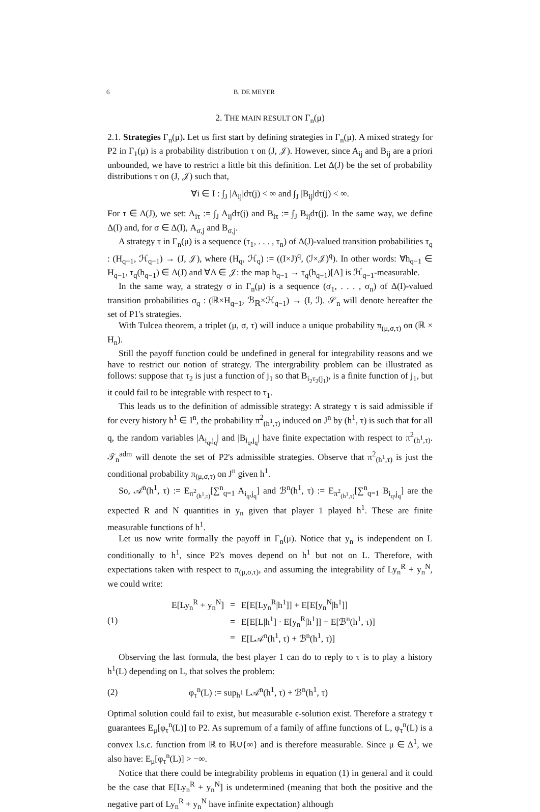6 B. DE MEYER
2. THE MAIN RESULT ON Γ<sub>n</sub>(μ)
2.1. Strategies Γ<sub>n</sub>(μ). Let us first start by defining strategies in Γ<sub>n</sub>(μ). A mixed strategy for P2 in Γ<sub>1</sub>(μ) is a probability distribution τ on (J, 𝒥). However, since A<sub>ij</sub> and B<sub>ij</sub> are a priori unbounded, we have to restrict a little bit this definition. Let Δ(J) be the set of probability distributions τ on (J, 𝒥) such that,
∀i ∈ I : ∫<sub>J</sub> |A<sub>ij</sub>|dτ(j) < ∞ and ∫<sub>J</sub> |B<sub>ij</sub>|dτ(j) < ∞.
For τ ∈ Δ(J), we set: A<sub>iτ</sub> := ∫<sub>J</sub> A<sub>ij</sub>dτ(j) and B<sub>iτ</sub> := ∫<sub>J</sub> B<sub>ij</sub>dτ(j). In the same way, we define Δ(I) and, for σ ∈ Δ(I), A<sub>σ,j</sub> and B<sub>σ,j</sub>.
A strategy τ in Γ<sub>n</sub>(μ) is a sequence (τ<sub>1</sub>, . . . , τ<sub>n</sub>) of Δ(J)-valued transition probabilities τ<sub>q</sub> : (H<sub>q−1</sub>, ℋ<sub>q−1</sub>) → (J, 𝒥), where (H<sub>q</sub>, ℋ<sub>q</sub>) := ((I×J)<sup>q</sup>, (ℐ×𝒥)<sup>q</sup>). In other words: ∀h<sub>q−1</sub> ∈ H<sub>q−1</sub>, τ<sub>q</sub>(h<sub>q−1</sub>) ∈ Δ(J) and ∀A ∈ 𝒥: the map h<sub>q−1</sub> → τ<sub>q</sub>(h<sub>q−1</sub>)[A] is ℋ<sub>q−1</sub>-measurable.
In the same way, a strategy σ in Γ<sub>n</sub>(μ) is a sequence (σ<sub>1</sub>, . . . , σ<sub>n</sub>) of Δ(I)-valued transition probabilities σ<sub>q</sub> : (ℝ×H<sub>q−1</sub>, ℬ<sub>ℝ</sub>×ℋ<sub>q−1</sub>) → (I, ℐ). 𝒮<sub>n</sub> will denote hereafter the set of P1's strategies.
With Tulcea theorem, a triplet (μ, σ, τ) will induce a unique probability π<sub>(μ,σ,τ)</sub> on (ℝ × H<sub>n</sub>).
Still the payoff function could be undefined in general for integrability reasons and we have to restrict our notion of strategy. The intergrability problem can be illustrated as follows: suppose that τ<sub>2</sub> is just a function of j<sub>1</sub> so that B<sub>i<sub>2</sub>τ<sub>2</sub>(j<sub>1</sub>)</sub>, is a finite function of j<sub>1</sub>, but it could fail to be integrable with respect to τ<sub>1</sub>.
This leads us to the definition of admissible strategy: A strategy τ is said admissible if for every history h<sup>1</sup> ∈ I<sup>n</sup>, the probability π<sup>2</sup><sub>(h<sup>1</sup>,τ)</sub> induced on J<sup>n</sup> by (h<sup>1</sup>, τ) is such that for all q, the random variables |A<sub>i<sub>q</sub>,j<sub>q</sub></sub>| and |B<sub>i<sub>q</sub>,j<sub>q</sub></sub>| have finite expectation with respect to π<sup>2</sup><sub>(h<sup>1</sup>,τ)</sub>. 𝒯<sub>n</sub><sup>adm</sup> will denote the set of P2's admissible strategies. Observe that π<sup>2</sup><sub>(h<sup>1</sup>,τ)</sub> is just the conditional probability π<sub>(μ,σ,τ)</sub> on J<sup>n</sup> given h<sup>1</sup>.
So, 𝒜<sup>n</sup>(h<sup>1</sup>, τ) := E<sub>π<sup>2</sup><sub>(h<sup>1</sup>,τ)</sub></sub>[∑<sup>n</sup><sub>q=1</sub> A<sub>i<sub>q</sub>,j<sub>q</sub></sub>] and ℬ<sup>n</sup>(h<sup>1</sup>, τ) := E<sub>π<sup>2</sup><sub>(h<sup>1</sup>,τ)</sub></sub>[∑<sup>n</sup><sub>q=1</sub> B<sub>i<sub>q</sub>,j<sub>q</sub></sub>] are the expected R and N quantities in y<sub>n</sub> given that player 1 played h<sup>1</sup>. These are finite measurable functions of h<sup>1</sup>.
Let us now write formally the payoff in Γ<sub>n</sub>(μ). Notice that y<sub>n</sub> is independent on L conditionally to h<sup>1</sup>, since P2's moves depend on h<sup>1</sup> but not on L. Therefore, with expectations taken with respect to π<sub>(μ,σ,τ)</sub>, and assuming the integrability of Ly<sub>n</sub><sup>R</sup> + y<sub>n</sub><sup>N</sup>, we could write:
(1)
| E[Ly<sub>n</sub><sup>R</sup> + y<sub>n</sub><sup>N</sup>] | = | E[E[Ly<sub>n</sub><sup>R</sup>/h<sup>1</sup>]] + E[E[y<sub>n</sub><sup>N</sup>/h<sup>1</sup>]] |
| | = | E[E[L/h<sup>1</sup>] · E[y<sub>n</sub><sup>R</sup>/h<sup>1</sup>]] + E[ℬ<sup>n</sup>(h<sup>1</sup>, τ)] |
| | = | E[L𝒜<sup>n</sup>(h<sup>1</sup>, τ) + ℬ<sup>n</sup>(h<sup>1</sup>, τ)] |
Observing the last formula, the best player 1 can do to reply to τ is to play a history h<sup>1</sup>(L) depending on L, that solves the problem:
(2) φ<sub>τ</sub><sup>n</sup>(L) := sup<sub>h<sup>1</sup></sub> L𝒜<sup>n</sup>(h<sup>1</sup>, τ) + ℬ<sup>n</sup>(h<sup>1</sup>, τ)
Optimal solution could fail to exist, but measurable ϵ-solution exist. Therefore a strategy τ guarantees E<sub>μ</sub>[φ<sub>τ</sub><sup>n</sup>(L)] to P2. As supremum of a family of affine functions of L, φ<sub>τ</sub><sup>n</sup>(L) is a convex l.s.c. function from ℝ to ℝ∪{∞} and is therefore measurable. Since μ ∈ Δ<sup>1</sup>, we also have: E<sub>μ</sub>[φ<sub>τ</sub><sup>n</sup>(L)] > −∞.
Notice that there could be integrability problems in equation (1) in general and it could be the case that E[Ly<sub>n</sub><sup>R</sup> + y<sub>n</sub><sup>N</sup>] is undetermined (meaning that both the positive and the negative part of Ly<sub>n</sub><sup>R</sup> + y<sub>n</sub><sup>N</sup> have infinite expectation) although